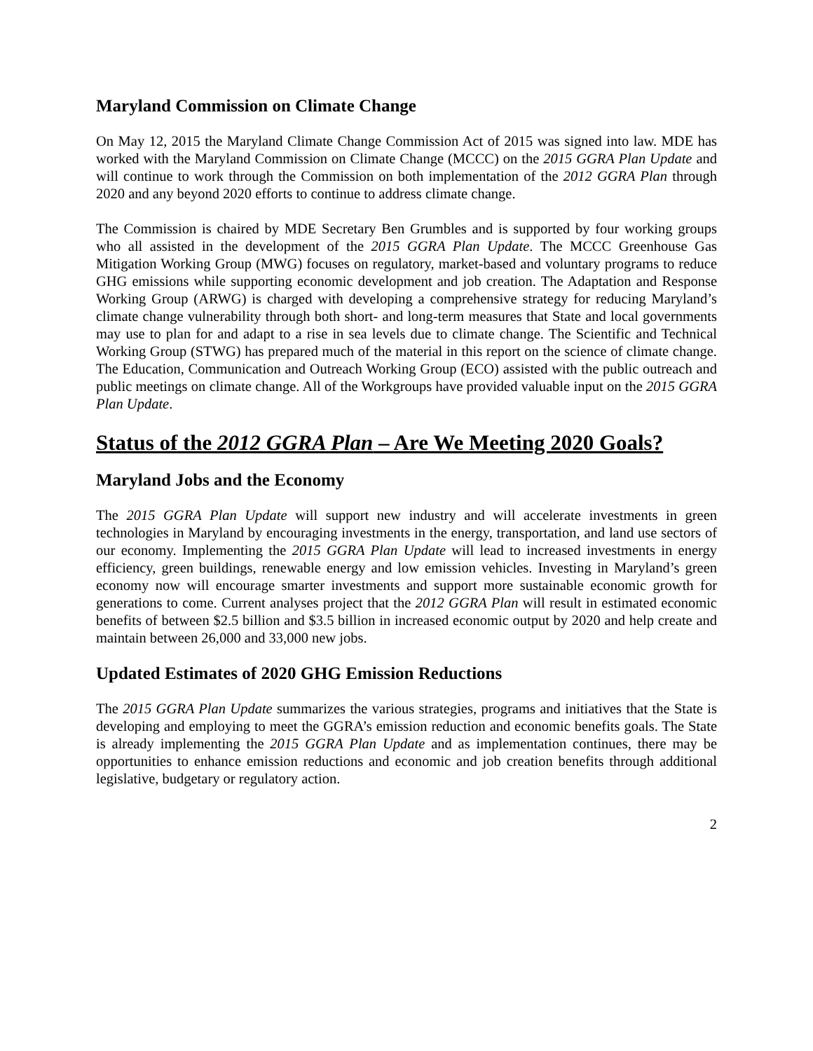Maryland Commission on Climate Change
On May 12, 2015 the Maryland Climate Change Commission Act of 2015 was signed into law. MDE has worked with the Maryland Commission on Climate Change (MCCC) on the 2015 GGRA Plan Update and will continue to work through the Commission on both implementation of the 2012 GGRA Plan through 2020 and any beyond 2020 efforts to continue to address climate change.
The Commission is chaired by MDE Secretary Ben Grumbles and is supported by four working groups who all assisted in the development of the 2015 GGRA Plan Update. The MCCC Greenhouse Gas Mitigation Working Group (MWG) focuses on regulatory, market-based and voluntary programs to reduce GHG emissions while supporting economic development and job creation. The Adaptation and Response Working Group (ARWG) is charged with developing a comprehensive strategy for reducing Maryland’s climate change vulnerability through both short- and long-term measures that State and local governments may use to plan for and adapt to a rise in sea levels due to climate change. The Scientific and Technical Working Group (STWG) has prepared much of the material in this report on the science of climate change. The Education, Communication and Outreach Working Group (ECO) assisted with the public outreach and public meetings on climate change. All of the Workgroups have provided valuable input on the 2015 GGRA Plan Update.
Status of the 2012 GGRA Plan – Are We Meeting 2020 Goals?
Maryland Jobs and the Economy
The 2015 GGRA Plan Update will support new industry and will accelerate investments in green technologies in Maryland by encouraging investments in the energy, transportation, and land use sectors of our economy. Implementing the 2015 GGRA Plan Update will lead to increased investments in energy efficiency, green buildings, renewable energy and low emission vehicles. Investing in Maryland’s green economy now will encourage smarter investments and support more sustainable economic growth for generations to come. Current analyses project that the 2012 GGRA Plan will result in estimated economic benefits of between $2.5 billion and $3.5 billion in increased economic output by 2020 and help create and maintain between 26,000 and 33,000 new jobs.
Updated Estimates of 2020 GHG Emission Reductions
The 2015 GGRA Plan Update summarizes the various strategies, programs and initiatives that the State is developing and employing to meet the GGRA’s emission reduction and economic benefits goals. The State is already implementing the 2015 GGRA Plan Update and as implementation continues, there may be opportunities to enhance emission reductions and economic and job creation benefits through additional legislative, budgetary or regulatory action.
2